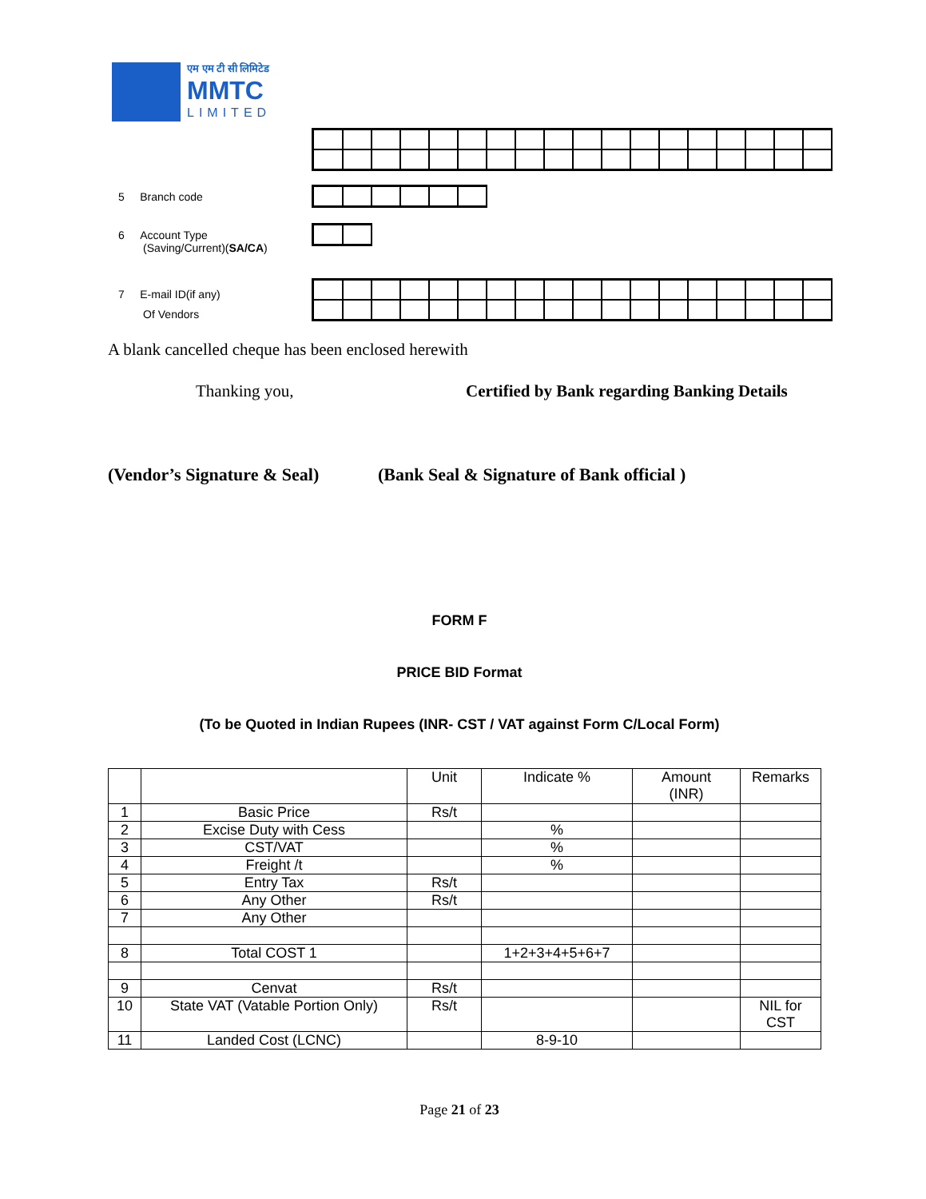एम एम टी सी लिमिटेड
MMTC
LIMITED
5 Branch code
6 Account Type
(Saving/Current)(SA/CA)
7 E-mail ID(if any)
Of Vendors
A blank cancelled cheque has been enclosed herewith
Thanking you,
Certified by Bank regarding Banking Details
(Vendor’s Signature & Seal)
(Bank Seal & Signature of Bank official )
FORM F
PRICE BID Format
(To be Quoted in Indian Rupees (INR- CST / VAT against Form C/Local Form)
| | | Unit | Indicate % | Amount (INR) | Remarks |
| 1 | Basic Price | Rs/t | | | |
| 2 | Excise Duty with Cess | | % | | |
| 3 | CST/VAT | | % | | |
| 4 | Freight /t | | % | | |
| 5 | Entry Tax | Rs/t | | | |
| 6 | Any Other | Rs/t | | | |
| 7 | Any Other | | | | |
| 8 | Total COST 1 | | 1+2+3+4+5+6+7 | | |
| 9 | Cenvat | Rs/t | | | |
| 10 | State VAT (Vatable Portion Only) | Rs/t | | | NIL for CST |
| 11 | Landed Cost (LCNC) | | 8-9-10 | | |
Page 21 of 23